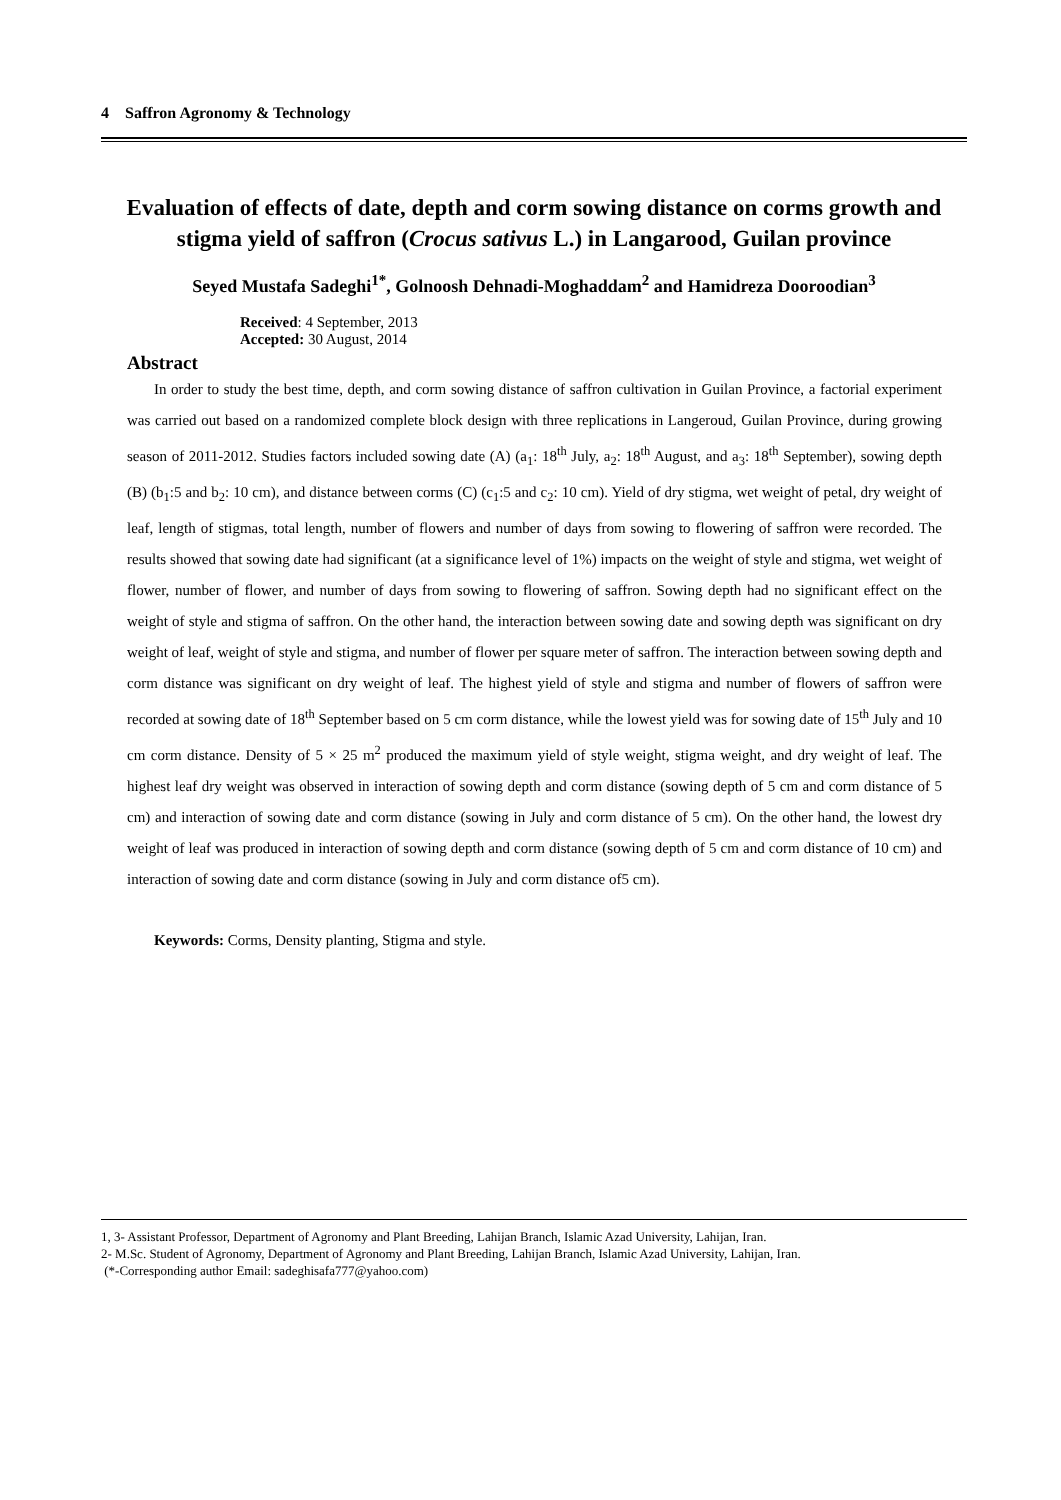4 Saffron Agronomy & Technology
Evaluation of effects of date, depth and corm sowing distance on corms growth and stigma yield of saffron (Crocus sativus L.) in Langarood, Guilan province
Seyed Mustafa Sadeghi<sup>1*</sup>, Golnoosh Dehnadi-Moghaddam<sup>2</sup> and Hamidreza Dooroodian<sup>3</sup>
Received: 4 September, 2013 Accepted: 30 August, 2014
Abstract
In order to study the best time, depth, and corm sowing distance of saffron cultivation in Guilan Province, a factorial experiment was carried out based on a randomized complete block design with three replications in Langeroud, Guilan Province, during growing season of 2011-2012. Studies factors included sowing date (A) (a<sub>1</sub>: 18<sup>th</sup> July, a<sub>2</sub>: 18<sup>th</sup> August, and a<sub>3</sub>: 18<sup>th</sup> September), sowing depth (B) (b<sub>1</sub>:5 and b<sub>2</sub>: 10 cm), and distance between corms (C) (c<sub>1</sub>:5 and c<sub>2</sub>: 10 cm). Yield of dry stigma, wet weight of petal, dry weight of leaf, length of stigmas, total length, number of flowers and number of days from sowing to flowering of saffron were recorded. The results showed that sowing date had significant (at a significance level of 1%) impacts on the weight of style and stigma, wet weight of flower, number of flower, and number of days from sowing to flowering of saffron. Sowing depth had no significant effect on the weight of style and stigma of saffron. On the other hand, the interaction between sowing date and sowing depth was significant on dry weight of leaf, weight of style and stigma, and number of flower per square meter of saffron. The interaction between sowing depth and corm distance was significant on dry weight of leaf. The highest yield of style and stigma and number of flowers of saffron were recorded at sowing date of 18<sup>th</sup> September based on 5 cm corm distance, while the lowest yield was for sowing date of 15<sup>th</sup> July and 10 cm corm distance. Density of 5 × 25 m<sup>2</sup> produced the maximum yield of style weight, stigma weight, and dry weight of leaf. The highest leaf dry weight was observed in interaction of sowing depth and corm distance (sowing depth of 5 cm and corm distance of 5 cm) and interaction of sowing date and corm distance (sowing in July and corm distance of 5 cm). On the other hand, the lowest dry weight of leaf was produced in interaction of sowing depth and corm distance (sowing depth of 5 cm and corm distance of 10 cm) and interaction of sowing date and corm distance (sowing in July and corm distance of5 cm).
Keywords: Corms, Density planting, Stigma and style.
1, 3- Assistant Professor, Department of Agronomy and Plant Breeding, Lahijan Branch, Islamic Azad University, Lahijan, Iran.
2- M.Sc. Student of Agronomy, Department of Agronomy and Plant Breeding, Lahijan Branch, Islamic Azad University, Lahijan, Iran.
(*-Corresponding author Email: sadeghisafa777@yahoo.com)